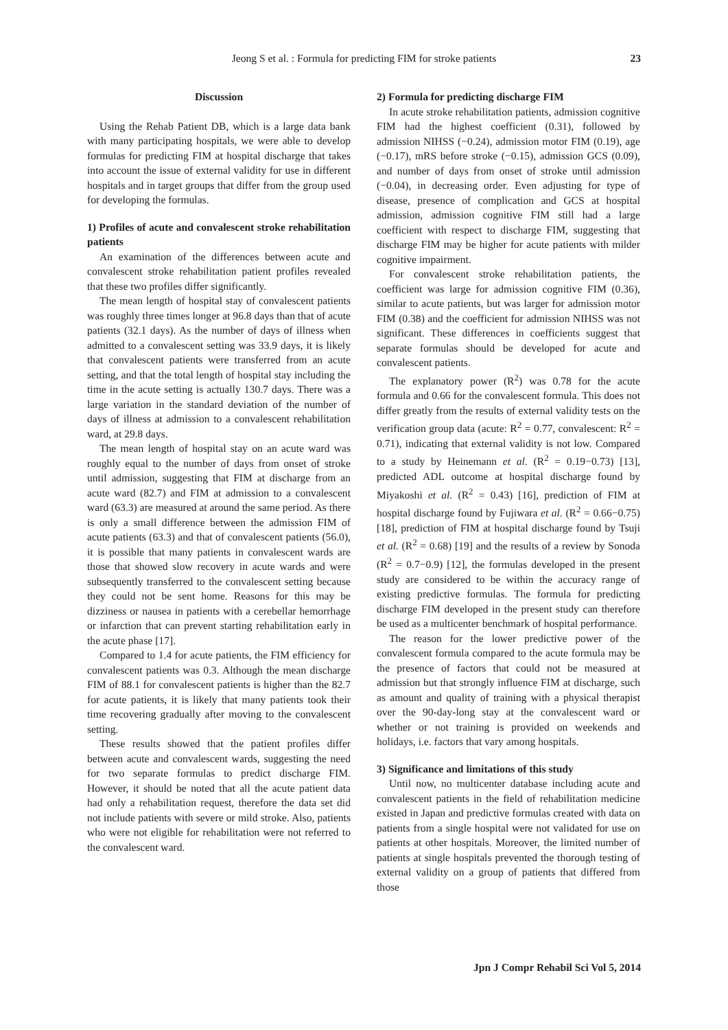Jeong S et al. : Formula for predicting FIM for stroke patients
23
Discussion
Using the Rehab Patient DB, which is a large data bank with many participating hospitals, we were able to develop formulas for predicting FIM at hospital discharge that takes into account the issue of external validity for use in different hospitals and in target groups that differ from the group used for developing the formulas.
1) Profiles of acute and convalescent stroke rehabilitation patients
An examination of the differences between acute and convalescent stroke rehabilitation patient profiles revealed that these two profiles differ significantly.
The mean length of hospital stay of convalescent patients was roughly three times longer at 96.8 days than that of acute patients (32.1 days). As the number of days of illness when admitted to a convalescent setting was 33.9 days, it is likely that convalescent patients were transferred from an acute setting, and that the total length of hospital stay including the time in the acute setting is actually 130.7 days. There was a large variation in the standard deviation of the number of days of illness at admission to a convalescent rehabilitation ward, at 29.8 days.
The mean length of hospital stay on an acute ward was roughly equal to the number of days from onset of stroke until admission, suggesting that FIM at discharge from an acute ward (82.7) and FIM at admission to a convalescent ward (63.3) are measured at around the same period. As there is only a small difference between the admission FIM of acute patients (63.3) and that of convalescent patients (56.0), it is possible that many patients in convalescent wards are those that showed slow recovery in acute wards and were subsequently transferred to the convalescent setting because they could not be sent home. Reasons for this may be dizziness or nausea in patients with a cerebellar hemorrhage or infarction that can prevent starting rehabilitation early in the acute phase [17].
Compared to 1.4 for acute patients, the FIM efficiency for convalescent patients was 0.3. Although the mean discharge FIM of 88.1 for convalescent patients is higher than the 82.7 for acute patients, it is likely that many patients took their time recovering gradually after moving to the convalescent setting.
These results showed that the patient profiles differ between acute and convalescent wards, suggesting the need for two separate formulas to predict discharge FIM. However, it should be noted that all the acute patient data had only a rehabilitation request, therefore the data set did not include patients with severe or mild stroke. Also, patients who were not eligible for rehabilitation were not referred to the convalescent ward.
2) Formula for predicting discharge FIM
In acute stroke rehabilitation patients, admission cognitive FIM had the highest coefficient (0.31), followed by admission NIHSS (−0.24), admission motor FIM (0.19), age (−0.17), mRS before stroke (−0.15), admission GCS (0.09), and number of days from onset of stroke until admission (−0.04), in decreasing order. Even adjusting for type of disease, presence of complication and GCS at hospital admission, admission cognitive FIM still had a large coefficient with respect to discharge FIM, suggesting that discharge FIM may be higher for acute patients with milder cognitive impairment.
For convalescent stroke rehabilitation patients, the coefficient was large for admission cognitive FIM (0.36), similar to acute patients, but was larger for admission motor FIM (0.38) and the coefficient for admission NIHSS was not significant. These differences in coefficients suggest that separate formulas should be developed for acute and convalescent patients.
The explanatory power (R<sup>2</sup>) was 0.78 for the acute formula and 0.66 for the convalescent formula. This does not differ greatly from the results of external validity tests on the verification group data (acute: R<sup>2</sup> = 0.77, convalescent: R<sup>2</sup> = 0.71), indicating that external validity is not low. Compared to a study by Heinemann et al. (R<sup>2</sup> = 0.19−0.73) [13], predicted ADL outcome at hospital discharge found by Miyakoshi et al. (R<sup>2</sup> = 0.43) [16], prediction of FIM at hospital discharge found by Fujiwara et al. (R<sup>2</sup> = 0.66−0.75) [18], prediction of FIM at hospital discharge found by Tsuji et al. (R<sup>2</sup> = 0.68) [19] and the results of a review by Sonoda (R<sup>2</sup> = 0.7−0.9) [12], the formulas developed in the present study are considered to be within the accuracy range of existing predictive formulas. The formula for predicting discharge FIM developed in the present study can therefore be used as a multicenter benchmark of hospital performance.
The reason for the lower predictive power of the convalescent formula compared to the acute formula may be the presence of factors that could not be measured at admission but that strongly influence FIM at discharge, such as amount and quality of training with a physical therapist over the 90-day-long stay at the convalescent ward or whether or not training is provided on weekends and holidays, i.e. factors that vary among hospitals.
3) Significance and limitations of this study
Until now, no multicenter database including acute and convalescent patients in the field of rehabilitation medicine existed in Japan and predictive formulas created with data on patients from a single hospital were not validated for use on patients at other hospitals. Moreover, the limited number of patients at single hospitals prevented the thorough testing of external validity on a group of patients that differed from those
Jpn J Compr Rehabil Sci Vol 5, 2014